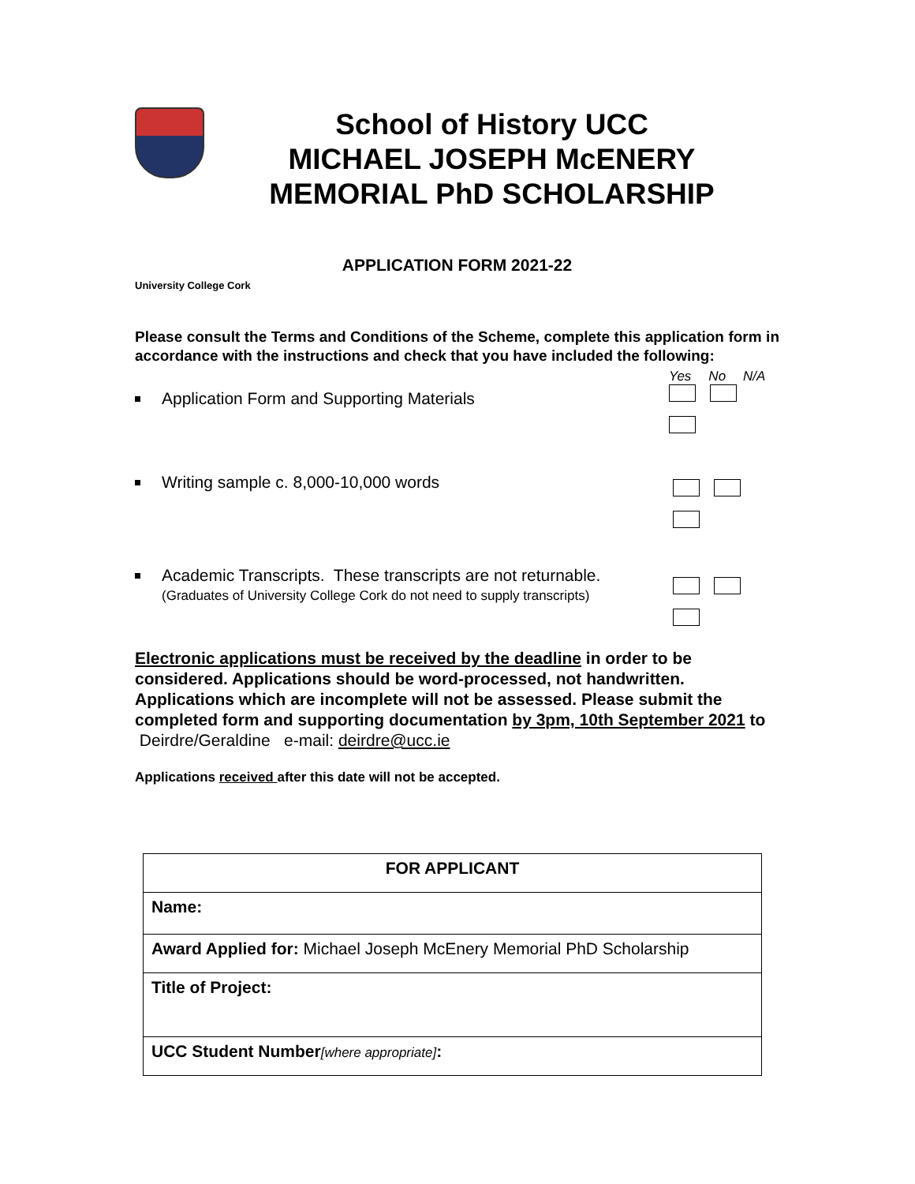School of History UCC
MICHAEL JOSEPH McENERY
MEMORIAL PhD SCHOLARSHIP
APPLICATION FORM 2021-22
University College Cork
Please consult the Terms and Conditions of the Scheme, complete this application form in accordance with the instructions and check that you have included the following:
Application Form and Supporting Materials
Yes No N/A
Writing sample c. 8,000-10,000 words
Academic Transcripts. These transcripts are not returnable.
(Graduates of University College Cork do not need to supply transcripts)
Electronic applications must be received by the deadline in order to be considered. Applications should be word-processed, not handwritten. Applications which are incomplete will not be assessed. Please submit the completed form and supporting documentation by 3pm, 10th September 2021 to Deirdre/Geraldine e-mail: deirdre@ucc.ie
Applications received after this date will not be accepted.
| FOR APPLICANT |
| Name: |
| Award Applied for: Michael Joseph McEnery Memorial PhD Scholarship |
| Title of Project: |
| UCC Student Number [where appropriate] : |